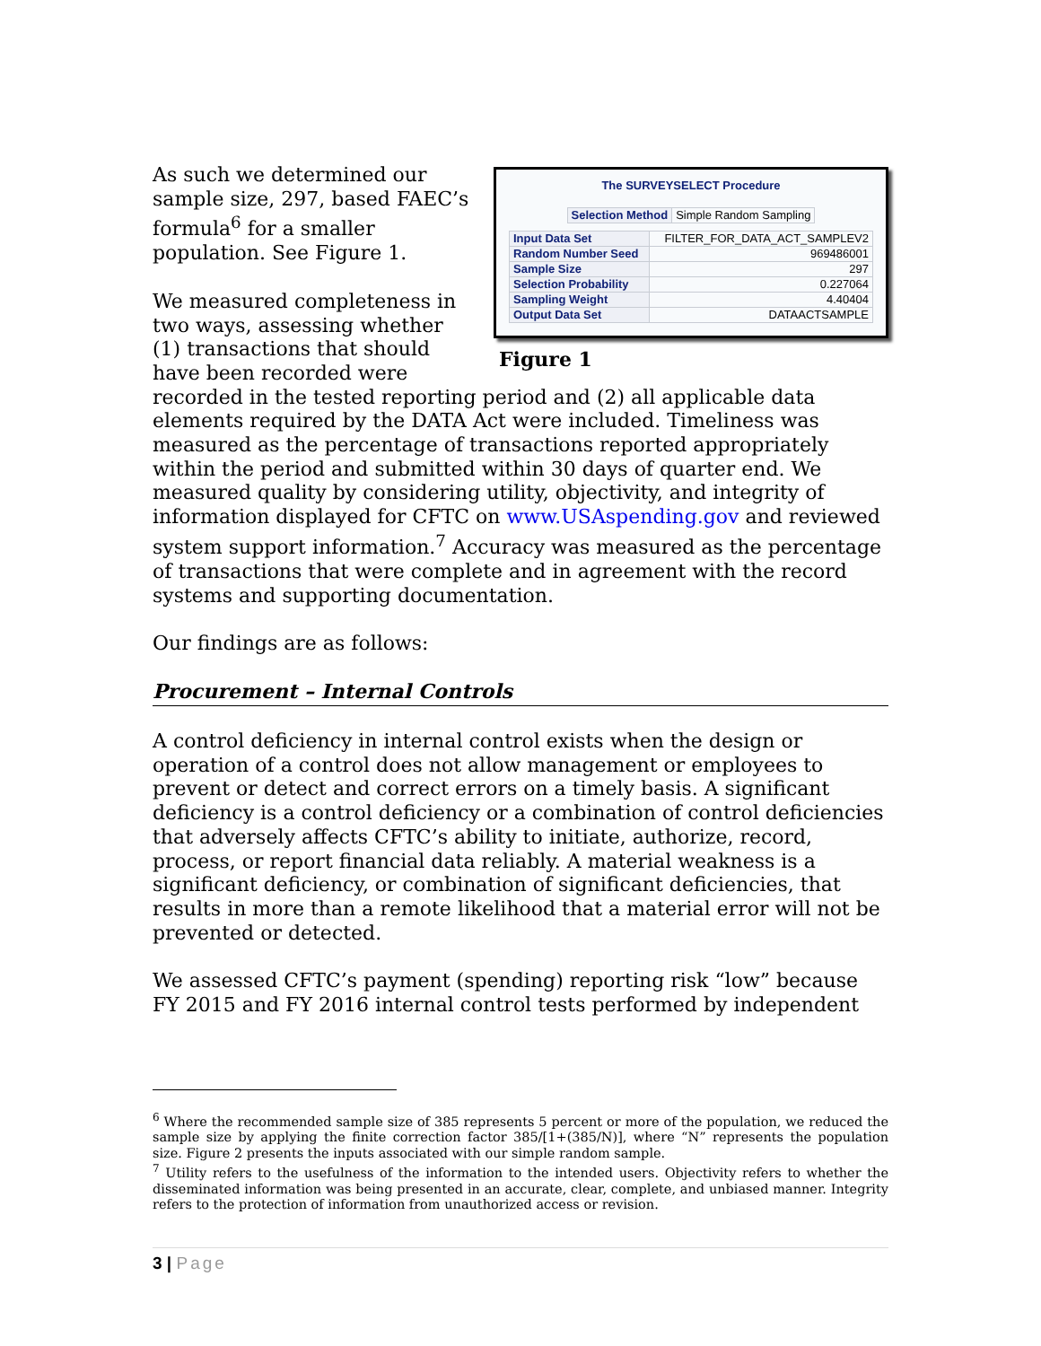The SURVEYSELECT Procedure
| Selection Method | Simple Random Sampling |
| Input Data Set | FILTER_FOR_DATA_ACT_SAMPLEV2 |
| Random Number Seed | 969486001 |
| Sample Size | 297 |
| Selection Probability | 0.227064 |
| Sampling Weight | 4.40404 |
| Output Data Set | DATAACTSAMPLE |
Figure 1
As such we determined our sample size, 297, based FAEC’s formula<sup>6</sup> for a smaller population. See Figure 1.
We measured completeness in two ways, assessing whether (1) transactions that should have been recorded were recorded in the tested reporting period and (2) all applicable data elements required by the DATA Act were included. Timeliness was measured as the percentage of transactions reported appropriately within the period and submitted within 30 days of quarter end. We measured quality by considering utility, objectivity, and integrity of information displayed for CFTC on www.USAspending.gov and reviewed system support information.<sup>7</sup> Accuracy was measured as the percentage of transactions that were complete and in agreement with the record systems and supporting documentation.
Our findings are as follows:
Procurement – Internal Controls
A control deficiency in internal control exists when the design or operation of a control does not allow management or employees to prevent or detect and correct errors on a timely basis. A significant deficiency is a control deficiency or a combination of control deficiencies that adversely affects CFTC’s ability to initiate, authorize, record, process, or report financial data reliably. A material weakness is a significant deficiency, or combination of significant deficiencies, that results in more than a remote likelihood that a material error will not be prevented or detected.
We assessed CFTC’s payment (spending) reporting risk “low” because FY 2015 and FY 2016 internal control tests performed by independent
<sup>6</sup> Where the recommended sample size of 385 represents 5 percent or more of the population, we reduced the sample size by applying the finite correction factor 385/[1+(385/N)], where “N” represents the population size. Figure 2 presents the inputs associated with our simple random sample.
<sup>7</sup> Utility refers to the usefulness of the information to the intended users. Objectivity refers to whether the disseminated information was being presented in an accurate, clear, complete, and unbiased manner. Integrity refers to the protection of information from unauthorized access or revision.
3 | Page